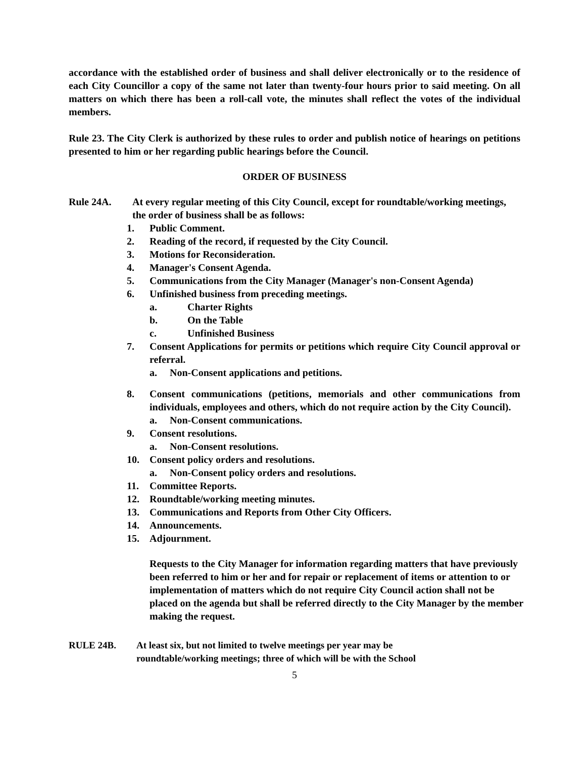accordance with the established order of business and shall deliver electronically or to the residence of each City Councillor a copy of the same not later than twenty-four hours prior to said meeting. On all matters on which there has been a roll-call vote, the minutes shall reflect the votes of the individual members.
Rule 23. The City Clerk is authorized by these rules to order and publish notice of hearings on petitions presented to him or her regarding public hearings before the Council.
ORDER OF BUSINESS
Rule 24A. At every regular meeting of this City Council, except for roundtable/working meetings, the order of business shall be as follows:
1. Public Comment.
2. Reading of the record, if requested by the City Council.
3. Motions for Reconsideration.
4. Manager's Consent Agenda.
5. Communications from the City Manager (Manager's non-Consent Agenda)
6. Unfinished business from preceding meetings.
a. Charter Rights
b. On the Table
c. Unfinished Business
7. Consent Applications for permits or petitions which require City Council approval or referral.
a. Non-Consent applications and petitions.
8. Consent communications (petitions, memorials and other communications from individuals, employees and others, which do not require action by the City Council).
a. Non-Consent communications.
9. Consent resolutions.
a. Non-Consent resolutions.
10. Consent policy orders and resolutions.
a. Non-Consent policy orders and resolutions.
11. Committee Reports.
12. Roundtable/working meeting minutes.
13. Communications and Reports from Other City Officers.
14. Announcements.
15. Adjournment.
Requests to the City Manager for information regarding matters that have previously been referred to him or her and for repair or replacement of items or attention to or implementation of matters which do not require City Council action shall not be placed on the agenda but shall be referred directly to the City Manager by the member making the request.
RULE 24B. At least six, but not limited to twelve meetings per year may be roundtable/working meetings; three of which will be with the School
5